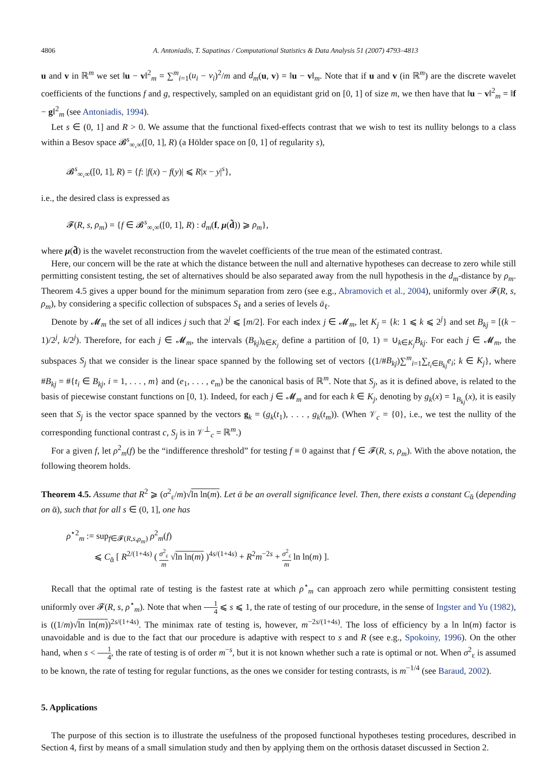4806 A. Antoniadis, T. Sapatinas / Computational Statistics & Data Analysis 51 (2007) 4793–4813
u and v in ℝ<sup>m</sup> we set ‖u − v‖<sup>2</sup><sub>m</sub> = ∑<sup>m</sup><sub>i=1</sub>(u<sub>i</sub> − v<sub>i</sub>)<sup>2</sup>/m and d<sub>m</sub>(u, v) = ‖u − v‖<sub>m</sub>. Note that if u and v (in ℝ<sup>m</sup>) are the discrete wavelet coefficients of the functions f and g, respectively, sampled on an equidistant grid on [0, 1] of size m, we then have that ‖u − v‖<sup>2</sup><sub>m</sub> = ‖f − g‖<sup>2</sup><sub>m</sub> (see Antoniadis, 1994).
Let s ∈ (0, 1] and R > 0. We assume that the functional fixed-effects contrast that we wish to test its nullity belongs to a class within a Besov space 𝓑<sup>s</sup><sub>∞,∞</sub>([0, 1], R) (a Hölder space on [0, 1] of regularity s),
𝓑<sup>s</sup><sub>∞,∞</sub>([0, 1], R) = {f: |f(x) − f(y)| ⩽ R|x − y|<sup>s</sup>},
i.e., the desired class is expressed as
𝓕(R, s, ρ<sub>m</sub>) = {f ∈ 𝓑<sup>s</sup><sub>∞,∞</sub>([0, 1], R) : d<sub>m</sub>(f, μ(d̃)) ⩾ ρ<sub>m</sub>},
where μ(d̃) is the wavelet reconstruction from the wavelet coefficients of the true mean of the estimated contrast.
Here, our concern will be the rate at which the distance between the null and alternative hypotheses can decrease to zero while still permitting consistent testing, the set of alternatives should be also separated away from the null hypothesis in the d<sub>m</sub>-distance by ρ<sub>m</sub>. Theorem 4.5 gives a upper bound for the minimum separation from zero (see e.g., Abramovich et al., 2004), uniformly over 𝓕(R, s, ρ<sub>m</sub>), by considering a specific collection of subspaces S<sub>ℓ</sub> and a series of levels ā<sub>ℓ</sub>.
Denote by 𝓜<sub>m</sub> the set of all indices j such that 2<sup>j</sup> ⩽ [m/2]. For each index j ∈ 𝓜<sub>m</sub>, let K<sub>j</sub> = {k: 1 ⩽ k ⩽ 2<sup>j</sup>} and set B<sub>kj</sub> = [(k − 1)/2<sup>j</sup>, k/2<sup>j</sup>). Therefore, for each j ∈ 𝓜<sub>m</sub>, the intervals (B<sub>kj</sub>)<sub>k∈K<sub>j</sub></sub> define a partition of [0, 1) = ∪<sub>k∈K<sub>j</sub></sub>B<sub>kj</sub>. For each j ∈ 𝓜<sub>m</sub>, the subspaces S<sub>j</sub> that we consider is the linear space spanned by the following set of vectors {(1/#B<sub>kj</sub>)∑<sup>m</sup><sub>i=1</sub>∑<sub>t<sub>i</sub>∈B<sub>kj</sub></sub>e<sub>i</sub>; k ∈ K<sub>j</sub>}, where #B<sub>kj</sub> = #{t<sub>i</sub> ∈ B<sub>kj</sub>, i = 1, . . . , m} and (e<sub>1</sub>, . . . , e<sub>m</sub>) be the canonical basis of ℝ<sup>m</sup>. Note that S<sub>j</sub>, as it is defined above, is related to the basis of piecewise constant functions on [0, 1). Indeed, for each j ∈ 𝓜<sub>m</sub> and for each k ∈ K<sub>j</sub>, denoting by g<sub>k</sub>(x) = 1<sub>B<sub>kj</sub></sub>(x), it is easily seen that S<sub>j</sub> is the vector space spanned by the vectors g<sub>k</sub> = (g<sub>k</sub>(t<sub>1</sub>), . . . , g<sub>k</sub>(t<sub>m</sub>)). (When 𝒱<sub>c</sub> = {0}, i.e., we test the nullity of the corresponding functional contrast c, S<sub>j</sub> is in 𝒱<sup>⊥</sup><sub>c</sub> = ℝ<sup>m</sup>.)
For a given f, let ρ<sup>2</sup><sub>m</sub>(f) be the “indifference threshold” for testing f ≡ 0 against that f ∈ 𝓕(R, s, ρ<sub>m</sub>). With the above notation, the following theorem holds.
Theorem 4.5. Assume that R<sup>2</sup> ⩾ (σ<sup>2</sup><sub>ε</sub>/m)√ln ln(m). Let ᾱ be an overall significance level. Then, there exists a constant C<sub>ᾱ</sub> (depending on ᾱ), such that for all s ∈ (0, 1], one has
ρ<sup>⋆2</sup><sub>m</sub> := sup<sub>f∈𝓕(R,s,ρ<sub>m</sub>)</sub> ρ<sup>2</sup><sub>m</sub>(f)
⩽ C<sub>ᾱ</sub> [ R<sup>2/(1+4s)</sup> ( σ<sup>2</sup><sub>ε</sub> m √ln ln(m) )<sup>4s/(1+4s)</sup> + R<sup>2</sup>m<sup>−2s</sup> + σ<sup>2</sup><sub>ε</sub> m ln ln(m) ].
Recall that the optimal rate of testing is the fastest rate at which ρ<sup>⋆</sup><sub>m</sub> can approach zero while permitting consistent testing uniformly over 𝓕(R, s, ρ<sup>⋆</sup><sub>m</sub>). Note that when 1 4 ⩽ s ⩽ 1, the rate of testing of our procedure, in the sense of Ingster and Yu (1982), is ((1/m)√ln ln(m))<sup>2s/(1+4s)</sup>. The minimax rate of testing is, however, m<sup>−2s/(1+4s)</sup>. The loss of efficiency by a ln ln(m) factor is unavoidable and is due to the fact that our procedure is adaptive with respect to s and R (see e.g., Spokoiny, 1996). On the other hand, when s < 1 4, the rate of testing is of order m<sup>−s</sup>, but it is not known whether such a rate is optimal or not. When σ<sup>2</sup><sub>ε</sub> is assumed to be known, the rate of testing for regular functions, as the ones we consider for testing contrasts, is m<sup>−1/4</sup> (see Baraud, 2002).
5. Applications
The purpose of this section is to illustrate the usefulness of the proposed functional hypotheses testing procedures, described in Section 4, first by means of a small simulation study and then by applying them on the orthosis dataset discussed in Section 2.